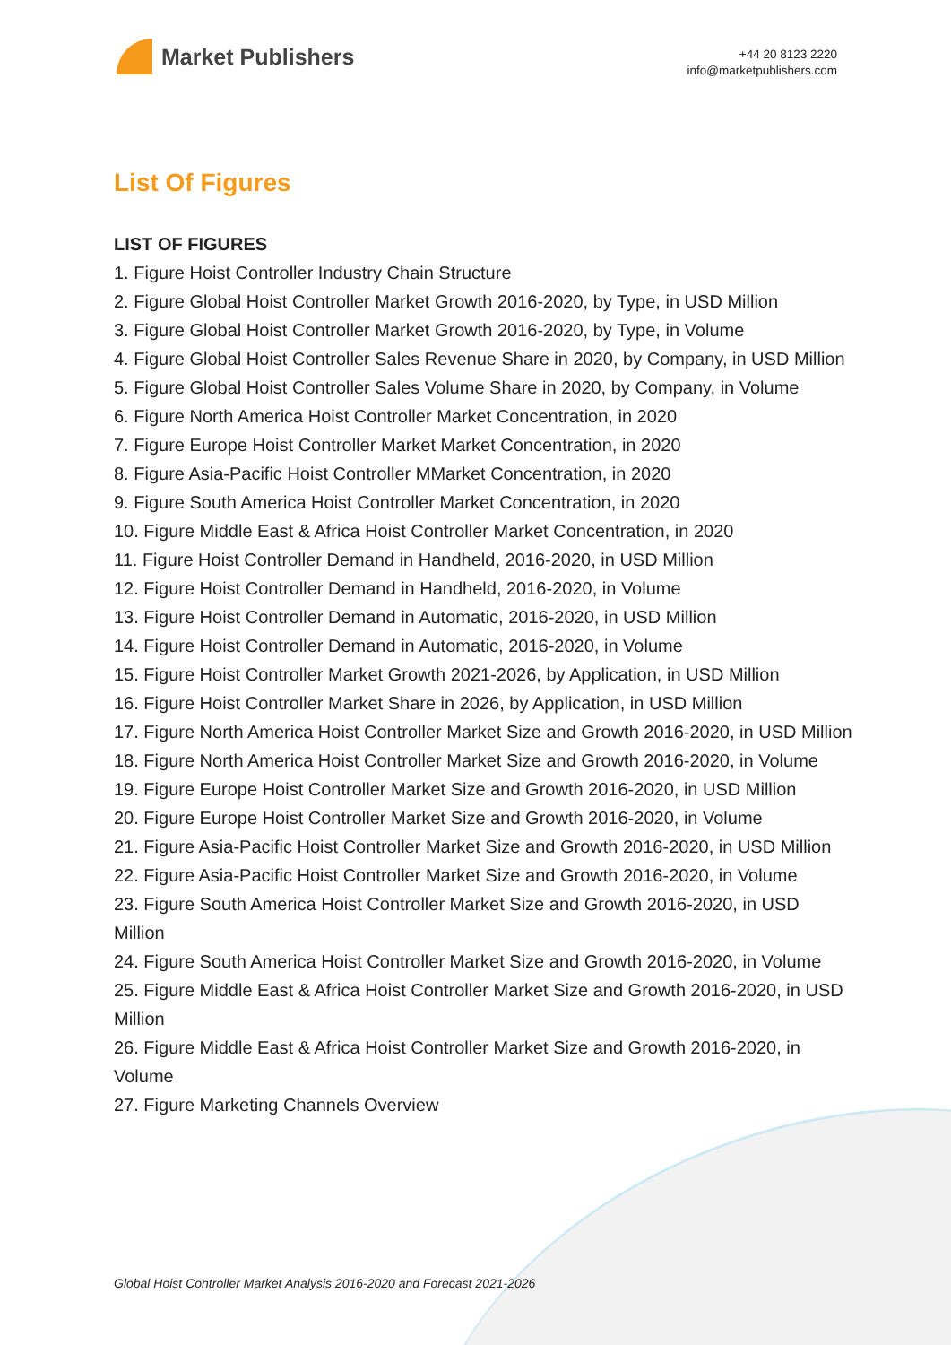Market Publishers
+44 20 8123 2220
info@marketpublishers.com
List Of Figures
LIST OF FIGURES
1. Figure Hoist Controller Industry Chain Structure
2. Figure Global Hoist Controller Market Growth 2016-2020, by Type, in USD Million
3. Figure Global Hoist Controller Market Growth 2016-2020, by Type, in Volume
4. Figure Global Hoist Controller Sales Revenue Share in 2020, by Company, in USD Million
5. Figure Global Hoist Controller Sales Volume Share in 2020, by Company, in Volume
6. Figure North America Hoist Controller Market Concentration, in 2020
7. Figure Europe Hoist Controller Market Market Concentration, in 2020
8. Figure Asia-Pacific Hoist Controller MMarket Concentration, in 2020
9. Figure South America Hoist Controller Market Concentration, in 2020
10. Figure Middle East & Africa Hoist Controller Market Concentration, in 2020
11. Figure Hoist Controller Demand in Handheld, 2016-2020, in USD Million
12. Figure Hoist Controller Demand in Handheld, 2016-2020, in Volume
13. Figure Hoist Controller Demand in Automatic, 2016-2020, in USD Million
14. Figure Hoist Controller Demand in Automatic, 2016-2020, in Volume
15. Figure Hoist Controller Market Growth 2021-2026, by Application, in USD Million
16. Figure Hoist Controller Market Share in 2026, by Application, in USD Million
17. Figure North America Hoist Controller Market Size and Growth 2016-2020, in USD Million
18. Figure North America Hoist Controller Market Size and Growth 2016-2020, in Volume
19. Figure Europe Hoist Controller Market Size and Growth 2016-2020, in USD Million
20. Figure Europe Hoist Controller Market Size and Growth 2016-2020, in Volume
21. Figure Asia-Pacific Hoist Controller Market Size and Growth 2016-2020, in USD Million
22. Figure Asia-Pacific Hoist Controller Market Size and Growth 2016-2020, in Volume
23. Figure South America Hoist Controller Market Size and Growth 2016-2020, in USD Million
24. Figure South America Hoist Controller Market Size and Growth 2016-2020, in Volume
25. Figure Middle East & Africa Hoist Controller Market Size and Growth 2016-2020, in USD Million
26. Figure Middle East & Africa Hoist Controller Market Size and Growth 2016-2020, in Volume
27. Figure Marketing Channels Overview
Global Hoist Controller Market Analysis 2016-2020 and Forecast 2021-2026